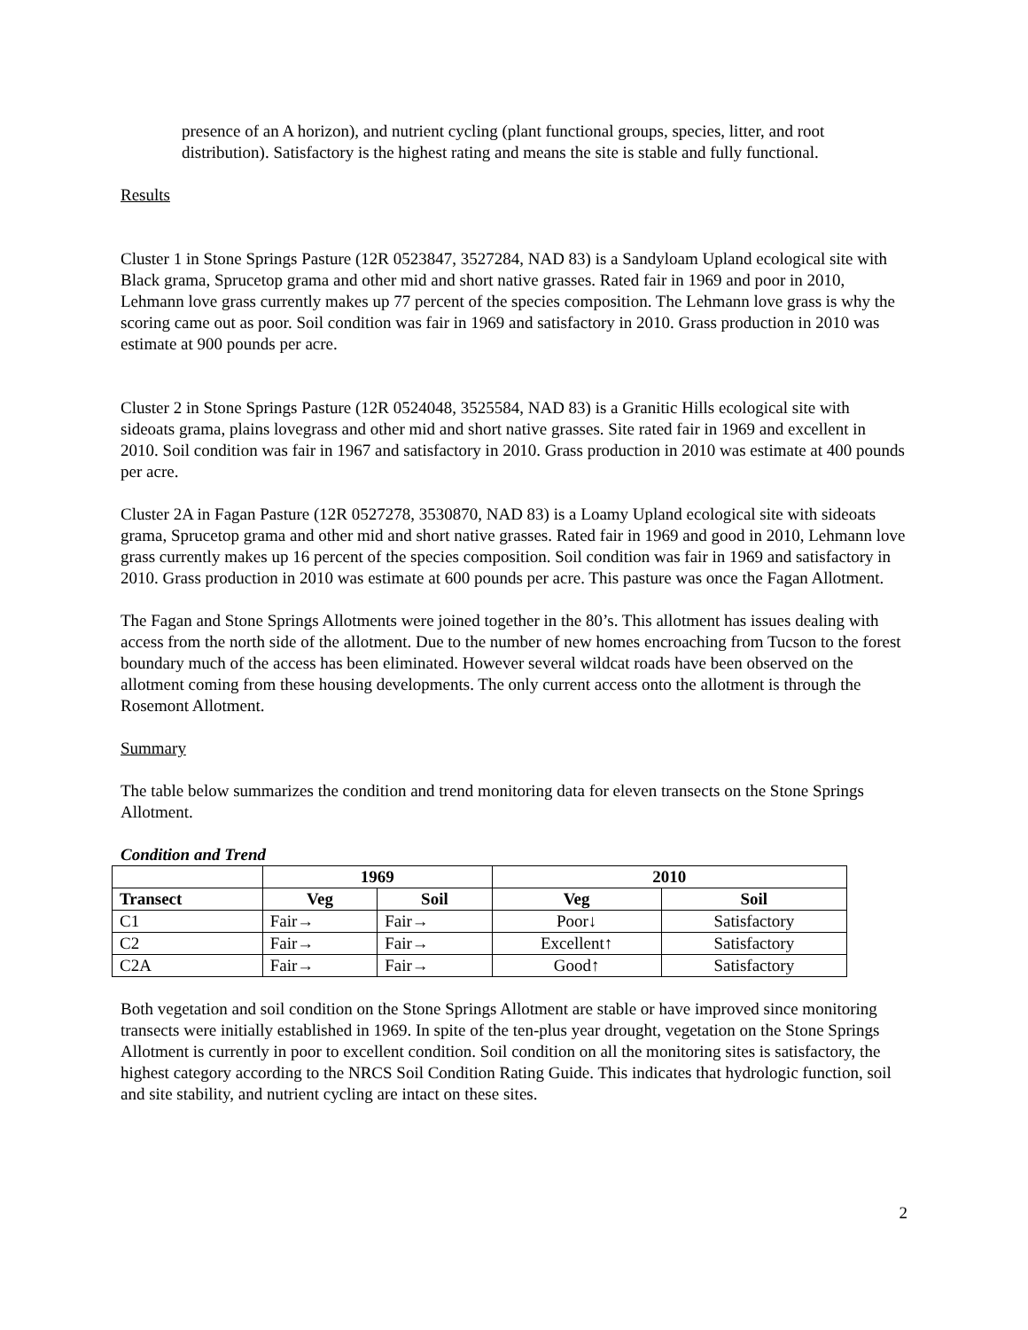presence of an A horizon), and nutrient cycling (plant functional groups, species, litter, and root distribution). Satisfactory is the highest rating and means the site is stable and fully functional.
Results
Cluster 1 in Stone Springs Pasture (12R 0523847, 3527284, NAD 83) is a Sandyloam Upland ecological site with Black grama, Sprucetop grama and other mid and short native grasses. Rated fair in 1969 and poor in 2010, Lehmann love grass currently makes up 77 percent of the species composition. The Lehmann love grass is why the scoring came out as poor. Soil condition was fair in 1969 and satisfactory in 2010. Grass production in 2010 was estimate at 900 pounds per acre.
Cluster 2 in Stone Springs Pasture (12R 0524048, 3525584, NAD 83) is a Granitic Hills ecological site with sideoats grama, plains lovegrass and other mid and short native grasses. Site rated fair in 1969 and excellent in 2010. Soil condition was fair in 1967 and satisfactory in 2010. Grass production in 2010 was estimate at 400 pounds per acre.
Cluster 2A in Fagan Pasture (12R 0527278, 3530870, NAD 83) is a Loamy Upland ecological site with sideoats grama, Sprucetop grama and other mid and short native grasses. Rated fair in 1969 and good in 2010, Lehmann love grass currently makes up 16 percent of the species composition. Soil condition was fair in 1969 and satisfactory in 2010. Grass production in 2010 was estimate at 600 pounds per acre. This pasture was once the Fagan Allotment.
The Fagan and Stone Springs Allotments were joined together in the 80’s. This allotment has issues dealing with access from the north side of the allotment. Due to the number of new homes encroaching from Tucson to the forest boundary much of the access has been eliminated. However several wildcat roads have been observed on the allotment coming from these housing developments. The only current access onto the allotment is through the Rosemont Allotment.
Summary
The table below summarizes the condition and trend monitoring data for eleven transects on the Stone Springs Allotment.
Condition and Trend
| | 1969 | | 2010 | |
| --- | --- | --- | --- | --- |
| Transect | Veg | Soil | Veg | Soil |
| C1 | Fair→ | Fair→ | Poor↓ | Satisfactory |
| C2 | Fair→ | Fair→ | Excellent↑ | Satisfactory |
| C2A | Fair→ | Fair→ | Good↑ | Satisfactory |
Both vegetation and soil condition on the Stone Springs Allotment are stable or have improved since monitoring transects were initially established in 1969. In spite of the ten-plus year drought, vegetation on the Stone Springs Allotment is currently in poor to excellent condition. Soil condition on all the monitoring sites is satisfactory, the highest category according to the NRCS Soil Condition Rating Guide. This indicates that hydrologic function, soil and site stability, and nutrient cycling are intact on these sites.
2